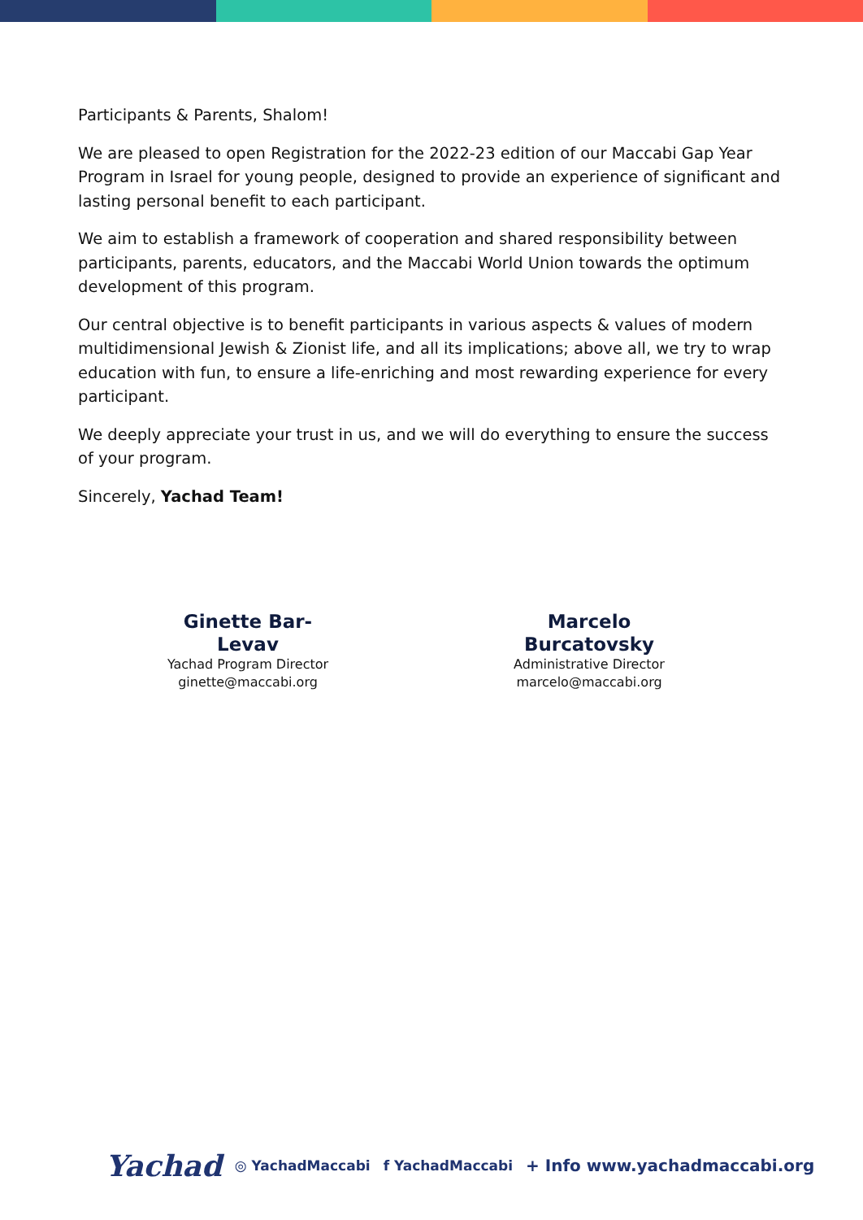Participants & Parents, Shalom!
We are pleased to open Registration for the 2022-23 edition of our Maccabi Gap Year Program in Israel for young people, designed to provide an experience of significant and lasting personal benefit to each participant.
We aim to establish a framework of cooperation and shared responsibility between participants, parents, educators, and the Maccabi World Union towards the optimum development of this program.
Our central objective is to benefit participants in various aspects & values of modern multidimensional Jewish & Zionist life, and all its implications; above all, we try to wrap education with fun, to ensure a life-enriching and most rewarding experience for every participant.
We deeply appreciate your trust in us, and we will do everything to ensure the success of your program.
Sincerely, Yachad Team!
Ginette Bar-Levav
Yachad Program Director
ginette@maccabi.org
Marcelo Burcatovsky
Administrative Director
marcelo@maccabi.org
Yachad ◎ YachadMaccabi f YachadMaccabi + Info www.yachadmaccabi.org